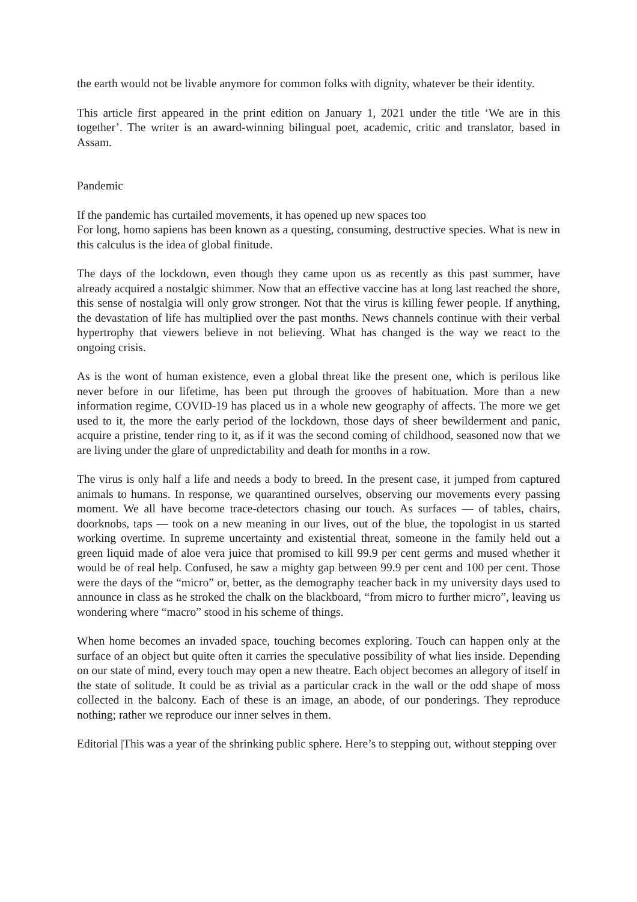the earth would not be livable anymore for common folks with dignity, whatever be their identity.
This article first appeared in the print edition on January 1, 2021 under the title ‘We are in this together’. The writer is an award-winning bilingual poet, academic, critic and translator, based in Assam.
Pandemic
If the pandemic has curtailed movements, it has opened up new spaces too
For long, homo sapiens has been known as a questing, consuming, destructive species. What is new in this calculus is the idea of global finitude.
The days of the lockdown, even though they came upon us as recently as this past summer, have already acquired a nostalgic shimmer. Now that an effective vaccine has at long last reached the shore, this sense of nostalgia will only grow stronger. Not that the virus is killing fewer people. If anything, the devastation of life has multiplied over the past months. News channels continue with their verbal hypertrophy that viewers believe in not believing. What has changed is the way we react to the ongoing crisis.
As is the wont of human existence, even a global threat like the present one, which is perilous like never before in our lifetime, has been put through the grooves of habituation. More than a new information regime, COVID-19 has placed us in a whole new geography of affects. The more we get used to it, the more the early period of the lockdown, those days of sheer bewilderment and panic, acquire a pristine, tender ring to it, as if it was the second coming of childhood, seasoned now that we are living under the glare of unpredictability and death for months in a row.
The virus is only half a life and needs a body to breed. In the present case, it jumped from captured animals to humans. In response, we quarantined ourselves, observing our movements every passing moment. We all have become trace-detectors chasing our touch. As surfaces — of tables, chairs, doorknobs, taps — took on a new meaning in our lives, out of the blue, the topologist in us started working overtime. In supreme uncertainty and existential threat, someone in the family held out a green liquid made of aloe vera juice that promised to kill 99.9 per cent germs and mused whether it would be of real help. Confused, he saw a mighty gap between 99.9 per cent and 100 per cent. Those were the days of the “micro” or, better, as the demography teacher back in my university days used to announce in class as he stroked the chalk on the blackboard, “from micro to further micro”, leaving us wondering where “macro” stood in his scheme of things.
When home becomes an invaded space, touching becomes exploring. Touch can happen only at the surface of an object but quite often it carries the speculative possibility of what lies inside. Depending on our state of mind, every touch may open a new theatre. Each object becomes an allegory of itself in the state of solitude. It could be as trivial as a particular crack in the wall or the odd shape of moss collected in the balcony. Each of these is an image, an abode, of our ponderings. They reproduce nothing; rather we reproduce our inner selves in them.
Editorial |This was a year of the shrinking public sphere. Here’s to stepping out, without stepping over